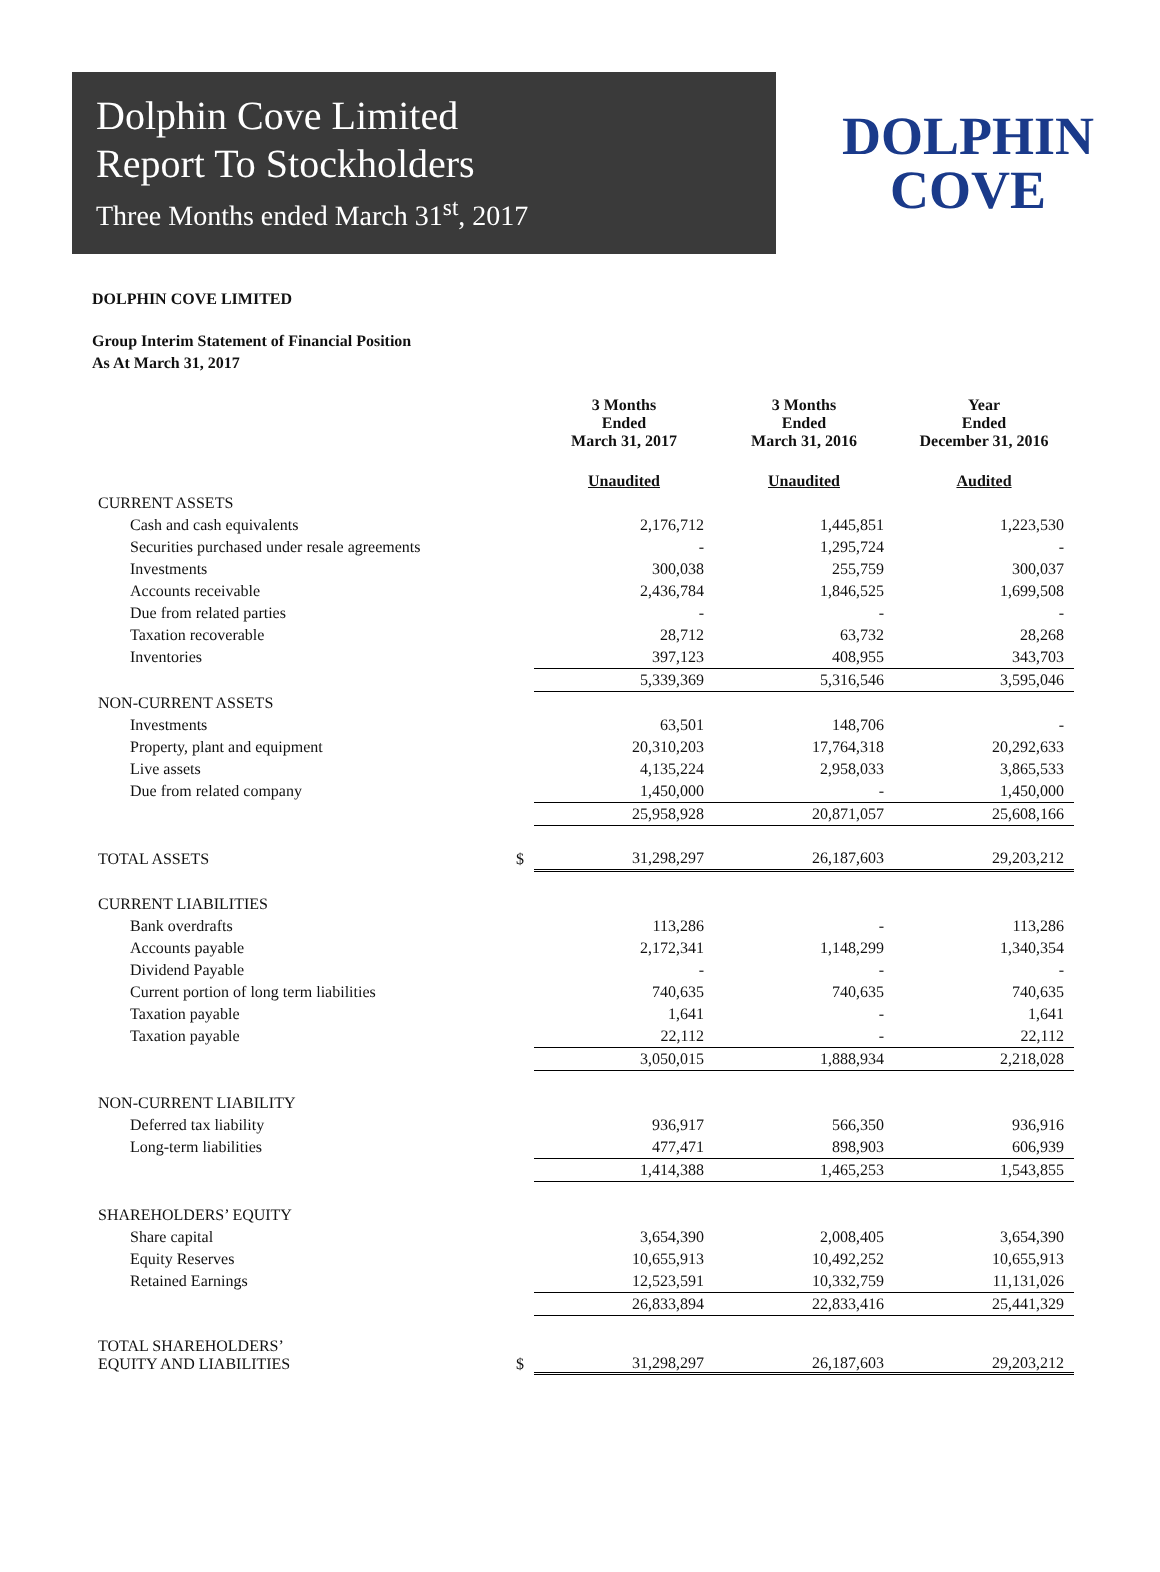Dolphin Cove Limited
Report To Stockholders
Three Months ended March 31<sup>st</sup>, 2017
DOLPHIN
COVE
DOLPHIN COVE LIMITED
Group Interim Statement of Financial Position
As At March 31, 2017
| | | 3 Months Ended March 31, 2017 | 3 Months Ended March 31, 2016 | Year Ended December 31, 2016 |
| --- | --- | --- | --- | --- |
| | | Unaudited | Unaudited | Audited |
| CURRENT ASSETS | | | | |
| Cash and cash equivalents | | 2,176,712 | 1,445,851 | 1,223,530 |
| Securities purchased under resale agreements | | - | 1,295,724 | - |
| Investments | | 300,038 | 255,759 | 300,037 |
| Accounts receivable | | 2,436,784 | 1,846,525 | 1,699,508 |
| Due from related parties | | - | - | - |
| Taxation recoverable | | 28,712 | 63,732 | 28,268 |
| Inventories | | 397,123 | 408,955 | 343,703 |
| | | 5,339,369 | 5,316,546 | 3,595,046 |
| NON-CURRENT ASSETS | | | | |
| Investments | | 63,501 | 148,706 | - |
| Property, plant and equipment | | 20,310,203 | 17,764,318 | 20,292,633 |
| Live assets | | 4,135,224 | 2,958,033 | 3,865,533 |
| Due from related company | | 1,450,000 | - | 1,450,000 |
| | | 25,958,928 | 20,871,057 | 25,608,166 |
| TOTAL ASSETS | $ | 31,298,297 | 26,187,603 | 29,203,212 |
| CURRENT LIABILITIES | | | | |
| Bank overdrafts | | 113,286 | - | 113,286 |
| Accounts payable | | 2,172,341 | 1,148,299 | 1,340,354 |
| Dividend Payable | | - | - | - |
| Current portion of long term liabilities | | 740,635 | 740,635 | 740,635 |
| Taxation payable | | 1,641 | - | 1,641 |
| Taxation payable | | 22,112 | - | 22,112 |
| | | 3,050,015 | 1,888,934 | 2,218,028 |
| NON-CURRENT LIABILITY | | | | |
| Deferred tax liability | | 936,917 | 566,350 | 936,916 |
| Long-term liabilities | | 477,471 | 898,903 | 606,939 |
| | | 1,414,388 | 1,465,253 | 1,543,855 |
| SHAREHOLDERS’ EQUITY | | | | |
| Share capital | | 3,654,390 | 2,008,405 | 3,654,390 |
| Equity Reserves | | 10,655,913 | 10,492,252 | 10,655,913 |
| Retained Earnings | | 12,523,591 | 10,332,759 | 11,131,026 |
| | | 26,833,894 | 22,833,416 | 25,441,329 |
| TOTAL SHAREHOLDERS’ EQUITY AND LIABILITIES | $ | 31,298,297 | 26,187,603 | 29,203,212 |